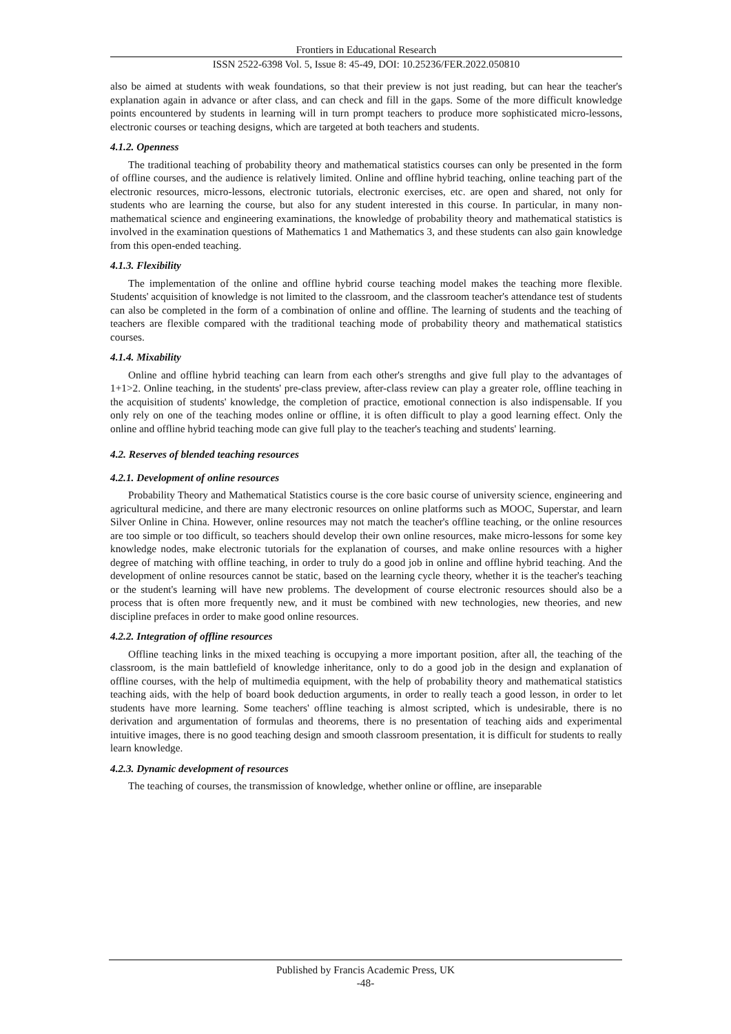Frontiers in Educational Research
ISSN 2522-6398 Vol. 5, Issue 8: 45-49, DOI: 10.25236/FER.2022.050810
also be aimed at students with weak foundations, so that their preview is not just reading, but can hear the teacher's explanation again in advance or after class, and can check and fill in the gaps. Some of the more difficult knowledge points encountered by students in learning will in turn prompt teachers to produce more sophisticated micro-lessons, electronic courses or teaching designs, which are targeted at both teachers and students.
4.1.2. Openness
The traditional teaching of probability theory and mathematical statistics courses can only be presented in the form of offline courses, and the audience is relatively limited. Online and offline hybrid teaching, online teaching part of the electronic resources, micro-lessons, electronic tutorials, electronic exercises, etc. are open and shared, not only for students who are learning the course, but also for any student interested in this course. In particular, in many non-mathematical science and engineering examinations, the knowledge of probability theory and mathematical statistics is involved in the examination questions of Mathematics 1 and Mathematics 3, and these students can also gain knowledge from this open-ended teaching.
4.1.3. Flexibility
The implementation of the online and offline hybrid course teaching model makes the teaching more flexible. Students' acquisition of knowledge is not limited to the classroom, and the classroom teacher's attendance test of students can also be completed in the form of a combination of online and offline. The learning of students and the teaching of teachers are flexible compared with the traditional teaching mode of probability theory and mathematical statistics courses.
4.1.4. Mixability
Online and offline hybrid teaching can learn from each other's strengths and give full play to the advantages of 1+1>2. Online teaching, in the students' pre-class preview, after-class review can play a greater role, offline teaching in the acquisition of students' knowledge, the completion of practice, emotional connection is also indispensable. If you only rely on one of the teaching modes online or offline, it is often difficult to play a good learning effect. Only the online and offline hybrid teaching mode can give full play to the teacher's teaching and students' learning.
4.2. Reserves of blended teaching resources
4.2.1. Development of online resources
Probability Theory and Mathematical Statistics course is the core basic course of university science, engineering and agricultural medicine, and there are many electronic resources on online platforms such as MOOC, Superstar, and learn Silver Online in China. However, online resources may not match the teacher's offline teaching, or the online resources are too simple or too difficult, so teachers should develop their own online resources, make micro-lessons for some key knowledge nodes, make electronic tutorials for the explanation of courses, and make online resources with a higher degree of matching with offline teaching, in order to truly do a good job in online and offline hybrid teaching. And the development of online resources cannot be static, based on the learning cycle theory, whether it is the teacher's teaching or the student's learning will have new problems. The development of course electronic resources should also be a process that is often more frequently new, and it must be combined with new technologies, new theories, and new discipline prefaces in order to make good online resources.
4.2.2. Integration of offline resources
Offline teaching links in the mixed teaching is occupying a more important position, after all, the teaching of the classroom, is the main battlefield of knowledge inheritance, only to do a good job in the design and explanation of offline courses, with the help of multimedia equipment, with the help of probability theory and mathematical statistics teaching aids, with the help of board book deduction arguments, in order to really teach a good lesson, in order to let students have more learning. Some teachers' offline teaching is almost scripted, which is undesirable, there is no derivation and argumentation of formulas and theorems, there is no presentation of teaching aids and experimental intuitive images, there is no good teaching design and smooth classroom presentation, it is difficult for students to really learn knowledge.
4.2.3. Dynamic development of resources
The teaching of courses, the transmission of knowledge, whether online or offline, are inseparable
Published by Francis Academic Press, UK
-48-